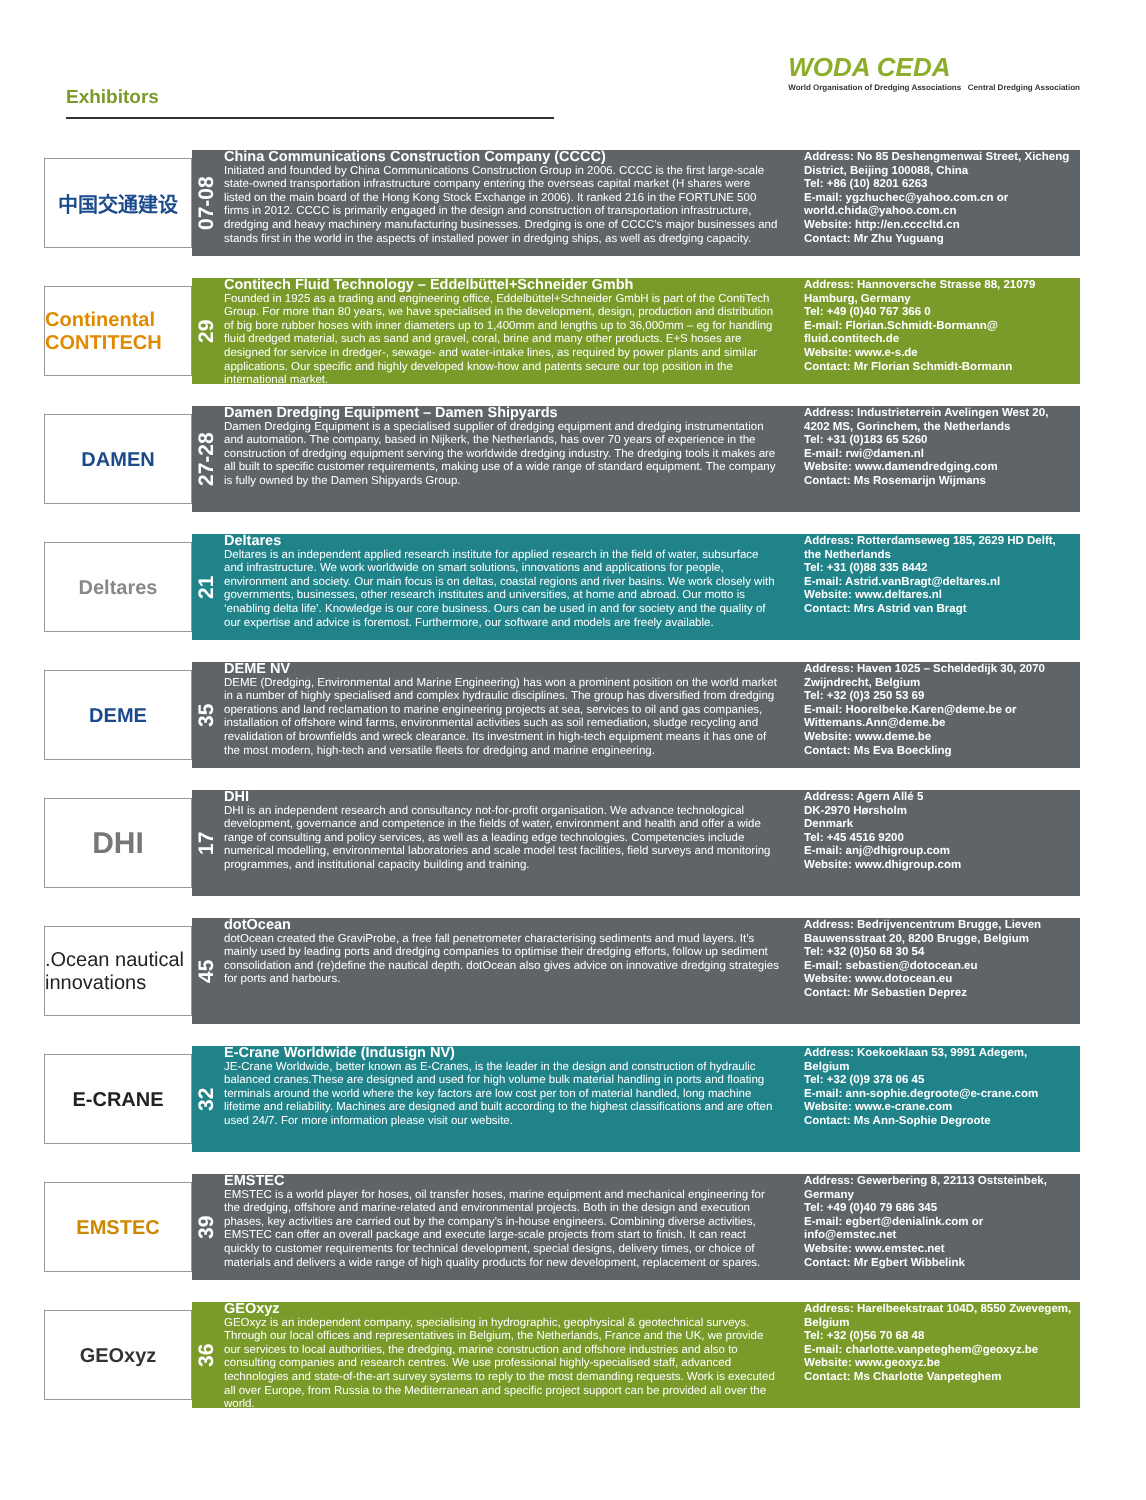Exhibitors
WODA CEDA
World Organisation of Dredging Associations Central Dredging Association
中国交通建设
07-08
China Communications Construction Company (CCCC)
Initiated and founded by China Communications Construction Group in 2006. CCCC is the first large-scale state-owned transportation infrastructure company entering the overseas capital market (H shares were listed on the main board of the Hong Kong Stock Exchange in 2006). It ranked 216 in the FORTUNE 500 firms in 2012. CCCC is primarily engaged in the design and construction of transportation infrastructure, dredging and heavy machinery manufacturing businesses. Dredging is one of CCCC’s major businesses and stands first in the world in the aspects of installed power in dredging ships, as well as dredging capacity.
Address: No 85 Deshengmenwai Street, Xicheng District, Beijing 100088, China
Tel: +86 (10) 8201 6263
E-mail: ygzhuchec@yahoo.com.cn or world.chida@yahoo.com.cn
Website: http://en.ccccltd.cn
Contact: Mr Zhu Yuguang
Continental CONTITECH
29
Contitech Fluid Technology – Eddelbüttel+Schneider Gmbh
Founded in 1925 as a trading and engineering office, Eddelbüttel+Schneider GmbH is part of the ContiTech Group. For more than 80 years, we have specialised in the development, design, production and distribution of big bore rubber hoses with inner diameters up to 1,400mm and lengths up to 36,000mm – eg for handling fluid dredged material, such as sand and gravel, coral, brine and many other products. E+S hoses are designed for service in dredger-, sewage- and water-intake lines, as required by power plants and similar applications. Our specific and highly developed know-how and patents secure our top position in the international market.
Address: Hannoversche Strasse 88, 21079 Hamburg, Germany
Tel: +49 (0)40 767 366 0
E-mail: Florian.Schmidt-Bormann@ fluid.contitech.de
Website: www.e-s.de
Contact: Mr Florian Schmidt-Bormann
DAMEN
27-28
Damen Dredging Equipment – Damen Shipyards
Damen Dredging Equipment is a specialised supplier of dredging equipment and dredging instrumentation and automation. The company, based in Nijkerk, the Netherlands, has over 70 years of experience in the construction of dredging equipment serving the worldwide dredging industry. The dredging tools it makes are all built to specific customer requirements, making use of a wide range of standard equipment. The company is fully owned by the Damen Shipyards Group.
Address: Industrieterrein Avelingen West 20, 4202 MS, Gorinchem, the Netherlands
Tel: +31 (0)183 65 5260
E-mail: rwi@damen.nl
Website: www.damendredging.com
Contact: Ms Rosemarijn Wijmans
Deltares
21
Deltares
Deltares is an independent applied research institute for applied research in the field of water, subsurface and infrastructure. We work worldwide on smart solutions, innovations and applications for people, environment and society. Our main focus is on deltas, coastal regions and river basins. We work closely with governments, businesses, other research institutes and universities, at home and abroad. Our motto is ‘enabling delta life’. Knowledge is our core business. Ours can be used in and for society and the quality of our expertise and advice is foremost. Furthermore, our software and models are freely available.
Address: Rotterdamseweg 185, 2629 HD Delft, the Netherlands
Tel: +31 (0)88 335 8442
E-mail: Astrid.vanBragt@deltares.nl
Website: www.deltares.nl
Contact: Mrs Astrid van Bragt
DEME
35
DEME NV
DEME (Dredging, Environmental and Marine Engineering) has won a prominent position on the world market in a number of highly specialised and complex hydraulic disciplines. The group has diversified from dredging operations and land reclamation to marine engineering projects at sea, services to oil and gas companies, installation of offshore wind farms, environmental activities such as soil remediation, sludge recycling and revalidation of brownfields and wreck clearance. Its investment in high-tech equipment means it has one of the most modern, high-tech and versatile fleets for dredging and marine engineering.
Address: Haven 1025 – Scheldedijk 30, 2070 Zwijndrecht, Belgium
Tel: +32 (0)3 250 53 69
E-mail: Hoorelbeke.Karen@deme.be or Wittemans.Ann@deme.be
Website: www.deme.be
Contact: Ms Eva Boeckling
DHI
17
DHI
DHI is an independent research and consultancy not-for-profit organisation. We advance technological development, governance and competence in the fields of water, environment and health and offer a wide range of consulting and policy services, as well as a leading edge technologies. Competencies include numerical modelling, environmental laboratories and scale model test facilities, field surveys and monitoring programmes, and institutional capacity building and training.
Address: Agern Allé 5
DK-2970 Hørsholm
Denmark
Tel: +45 4516 9200
E-mail: anj@dhigroup.com
Website: www.dhigroup.com
.Ocean nautical innovations
45
dotOcean
dotOcean created the GraviProbe, a free fall penetrometer characterising sediments and mud layers. It’s mainly used by leading ports and dredging companies to optimise their dredging efforts, follow up sediment consolidation and (re)define the nautical depth. dotOcean also gives advice on innovative dredging strategies for ports and harbours.
Address: Bedrijvencentrum Brugge, Lieven Bauwensstraat 20, 8200 Brugge, Belgium
Tel: +32 (0)50 68 30 54
E-mail: sebastien@dotocean.eu
Website: www.dotocean.eu
Contact: Mr Sebastien Deprez
E-CRANE
32
E-Crane Worldwide (Indusign NV)
JE-Crane Worldwide, better known as E-Cranes, is the leader in the design and construction of hydraulic balanced cranes.These are designed and used for high volume bulk material handling in ports and floating terminals around the world where the key factors are low cost per ton of material handled, long machine lifetime and reliability. Machines are designed and built according to the highest classifications and are often used 24/7. For more information please visit our website.
Address: Koekoeklaan 53, 9991 Adegem, Belgium
Tel: +32 (0)9 378 06 45
E-mail: ann-sophie.degroote@e-crane.com
Website: www.e-crane.com
Contact: Ms Ann-Sophie Degroote
EMSTEC
39
EMSTEC
EMSTEC is a world player for hoses, oil transfer hoses, marine equipment and mechanical engineering for the dredging, offshore and marine-related and environmental projects. Both in the design and execution phases, key activities are carried out by the company’s in-house engineers. Combining diverse activities, EMSTEC can offer an overall package and execute large-scale projects from start to finish. It can react quickly to customer requirements for technical development, special designs, delivery times, or choice of materials and delivers a wide range of high quality products for new development, replacement or spares.
Address: Gewerbering 8, 22113 Oststeinbek, Germany
Tel: +49 (0)40 79 686 345
E-mail: egbert@denialink.com or info@emstec.net
Website: www.emstec.net
Contact: Mr Egbert Wibbelink
GEOxyz
36
GEOxyz
GEOxyz is an independent company, specialising in hydrographic, geophysical & geotechnical surveys. Through our local offices and representatives in Belgium, the Netherlands, France and the UK, we provide our services to local authorities, the dredging, marine construction and offshore industries and also to consulting companies and research centres. We use professional highly-specialised staff, advanced technologies and state-of-the-art survey systems to reply to the most demanding requests. Work is executed all over Europe, from Russia to the Mediterranean and specific project support can be provided all over the world.
Address: Harelbeekstraat 104D, 8550 Zwevegem, Belgium
Tel: +32 (0)56 70 68 48
E-mail: charlotte.vanpeteghem@geoxyz.be
Website: www.geoxyz.be
Contact: Ms Charlotte Vanpeteghem